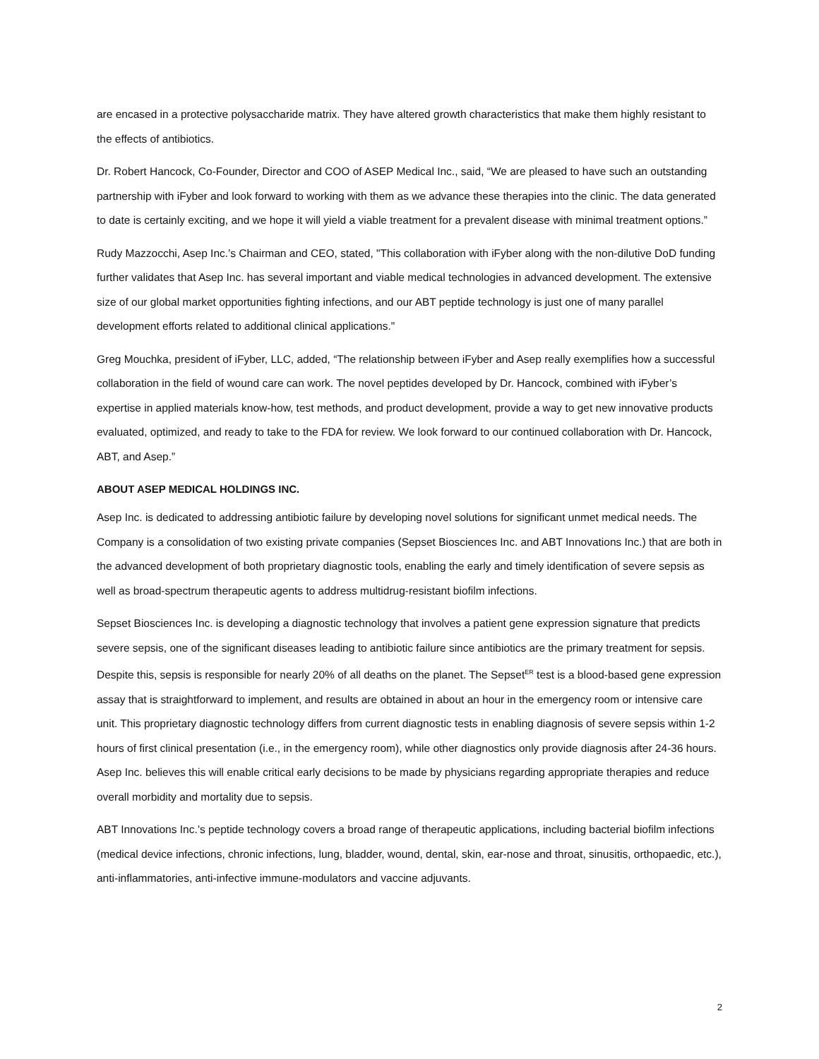are encased in a protective polysaccharide matrix. They have altered growth characteristics that make them highly resistant to the effects of antibiotics.
Dr. Robert Hancock, Co-Founder, Director and COO of ASEP Medical Inc., said, “We are pleased to have such an outstanding partnership with iFyber and look forward to working with them as we advance these therapies into the clinic. The data generated to date is certainly exciting, and we hope it will yield a viable treatment for a prevalent disease with minimal treatment options.”
Rudy Mazzocchi, Asep Inc.’s Chairman and CEO, stated, "This collaboration with iFyber along with the non-dilutive DoD funding further validates that Asep Inc. has several important and viable medical technologies in advanced development. The extensive size of our global market opportunities fighting infections, and our ABT peptide technology is just one of many parallel development efforts related to additional clinical applications."
Greg Mouchka, president of iFyber, LLC, added, “The relationship between iFyber and Asep really exemplifies how a successful collaboration in the field of wound care can work. The novel peptides developed by Dr. Hancock, combined with iFyber’s expertise in applied materials know-how, test methods, and product development, provide a way to get new innovative products evaluated, optimized, and ready to take to the FDA for review. We look forward to our continued collaboration with Dr. Hancock, ABT, and Asep.”
ABOUT ASEP MEDICAL HOLDINGS INC.
Asep Inc. is dedicated to addressing antibiotic failure by developing novel solutions for significant unmet medical needs. The Company is a consolidation of two existing private companies (Sepset Biosciences Inc. and ABT Innovations Inc.) that are both in the advanced development of both proprietary diagnostic tools, enabling the early and timely identification of severe sepsis as well as broad-spectrum therapeutic agents to address multidrug-resistant biofilm infections.
Sepset Biosciences Inc. is developing a diagnostic technology that involves a patient gene expression signature that predicts severe sepsis, one of the significant diseases leading to antibiotic failure since antibiotics are the primary treatment for sepsis. Despite this, sepsis is responsible for nearly 20% of all deaths on the planet. The Sepset<sup>ER</sup> test is a blood-based gene expression assay that is straightforward to implement, and results are obtained in about an hour in the emergency room or intensive care unit. This proprietary diagnostic technology differs from current diagnostic tests in enabling diagnosis of severe sepsis within 1-2 hours of first clinical presentation (i.e., in the emergency room), while other diagnostics only provide diagnosis after 24-36 hours. Asep Inc. believes this will enable critical early decisions to be made by physicians regarding appropriate therapies and reduce overall morbidity and mortality due to sepsis.
ABT Innovations Inc.’s peptide technology covers a broad range of therapeutic applications, including bacterial biofilm infections (medical device infections, chronic infections, lung, bladder, wound, dental, skin, ear-nose and throat, sinusitis, orthopaedic, etc.), anti-inflammatories, anti-infective immune-modulators and vaccine adjuvants.
2